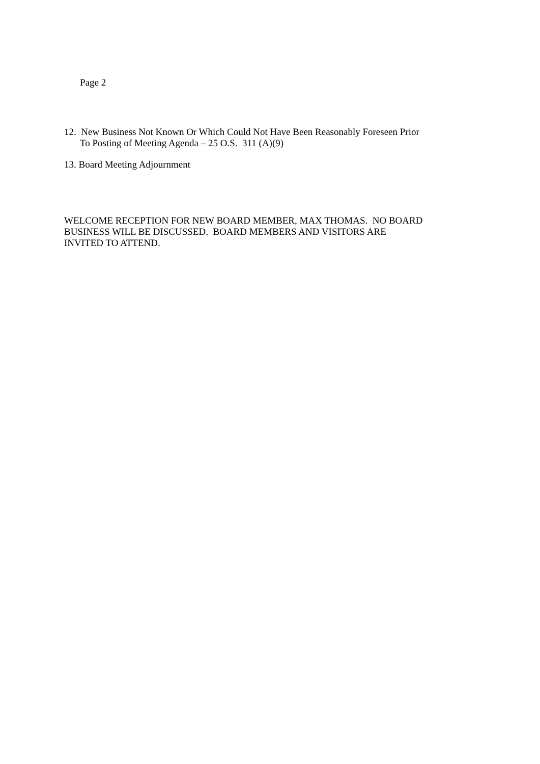Page 2
12. New Business Not Known Or Which Could Not Have Been Reasonably Foreseen Prior
To Posting of Meeting Agenda – 25 O.S. 311 (A)(9)
13. Board Meeting Adjournment
WELCOME RECEPTION FOR NEW BOARD MEMBER, MAX THOMAS. NO BOARD
BUSINESS WILL BE DISCUSSED. BOARD MEMBERS AND VISITORS ARE
INVITED TO ATTEND.